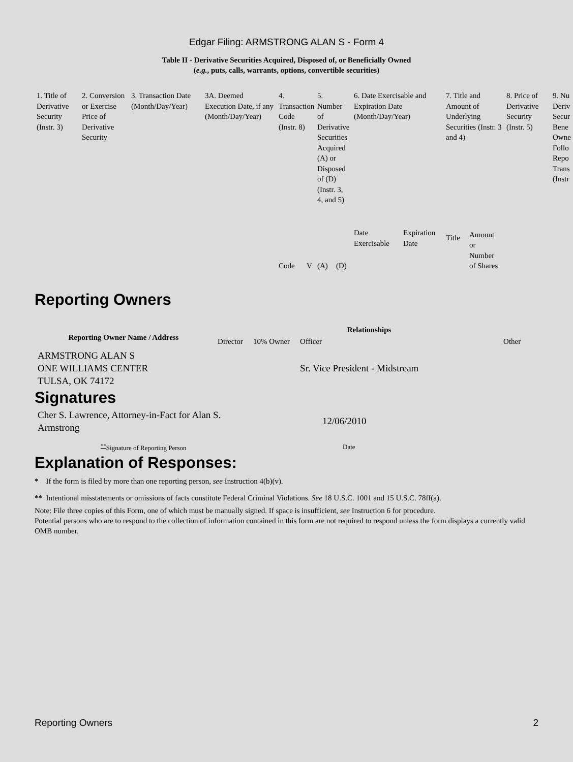Edgar Filing: ARMSTRONG ALAN S - Form 4
Table II - Derivative Securities Acquired, Disposed of, or Beneficially Owned
(e.g., puts, calls, warrants, options, convertible securities)
| 1. Title of Derivative Security (Instr. 3) | 2. Conversion or Exercise Price of Derivative Security | 3. Transaction Date (Month/Day/Year) | 3A. Deemed Execution Date, if any (Month/Day/Year) | 4. Transaction Code (Instr. 8) | | 5. Number of Derivative Securities Acquired (A) or Disposed of (D) (Instr. 3, 4, and 5) | | 6. Date Exercisable and Expiration Date (Month/Day/Year) | | 7. Title and Amount of Underlying Securities (Instr. 3 and 4) | | 8. Price of Derivative Security (Instr. 5) | 9. Nu Deriv Secur Bene Owne Follo Repo Trans (Instr |
| | | | | Code | V | (A) | (D) | Date Exercisable | Expiration Date | Title | Amount or Number of Shares | | |
Reporting Owners
| Reporting Owner Name / Address | Relationships | | | |
| --- | --- | --- | --- | --- |
| | Director | 10% Owner | Officer | Other |
| ARMSTRONG ALAN S ONE WILLIAMS CENTER TULSA, OK 74172 | | | Sr. Vice President - Midstream | |
Signatures
| Cher S. Lawrence, Attorney-in-Fact for Alan S. Armstrong | 12/06/2010 |
| <sup>**</sup> Signature of Reporting Person | Date |
Explanation of Responses:
* If the form is filed by more than one reporting person, see Instruction 4(b)(v).
** Intentional misstatements or omissions of facts constitute Federal Criminal Violations. See 18 U.S.C. 1001 and 15 U.S.C. 78ff(a).
Note: File three copies of this Form, one of which must be manually signed. If space is insufficient, see Instruction 6 for procedure.
Potential persons who are to respond to the collection of information contained in this form are not required to respond unless the form displays a currently valid OMB number.
Reporting Owners 2